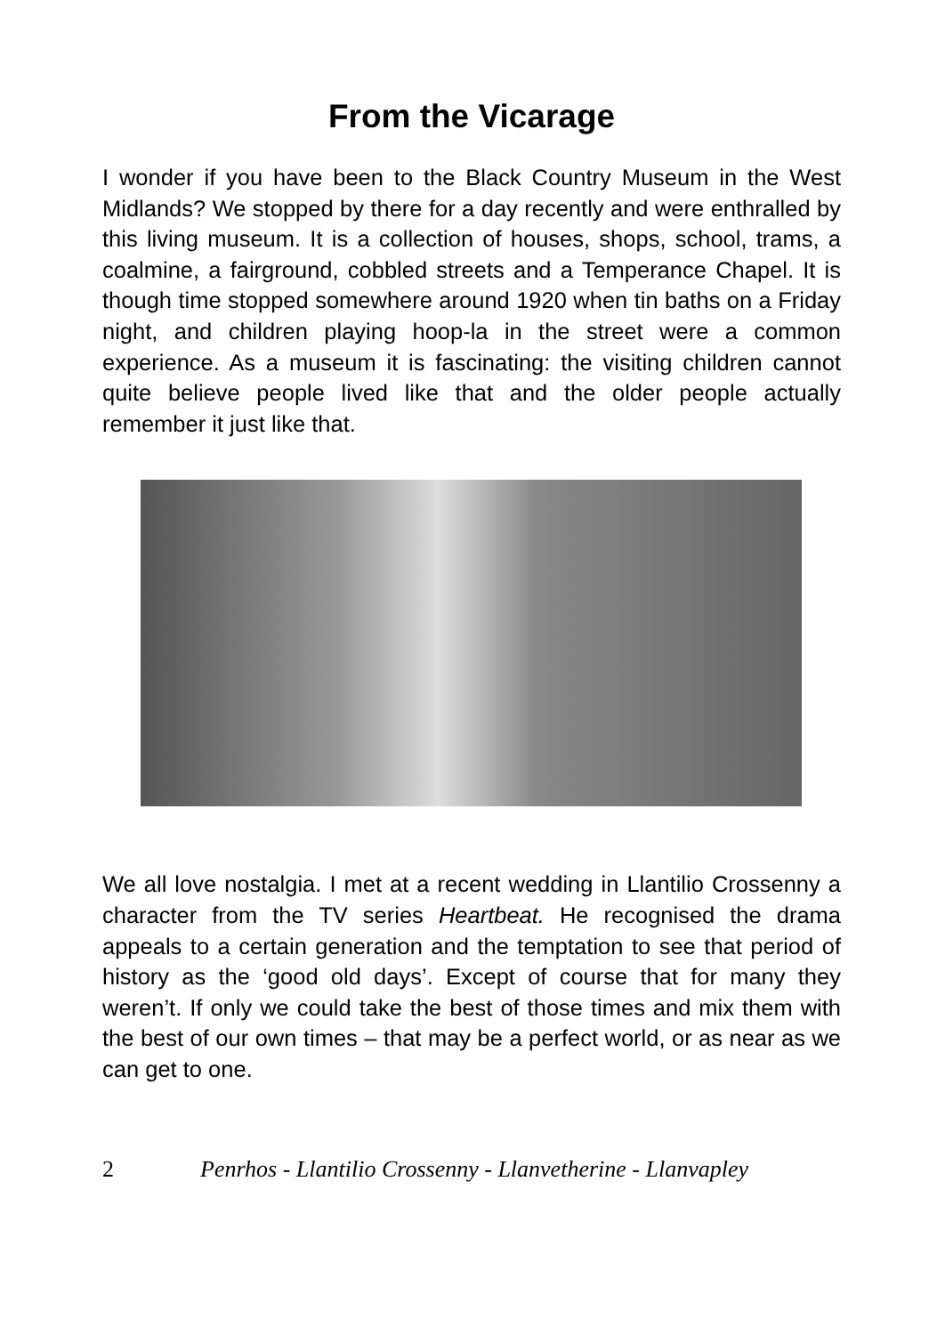From the Vicarage
I wonder if you have been to the Black Country Museum in the West Midlands? We stopped by there for a day recently and were enthralled by this living museum. It is a collection of houses, shops, school, trams, a coalmine, a fairground, cobbled streets and a Temperance Chapel. It is though time stopped somewhere around 1920 when tin baths on a Friday night, and children playing hoop-la in the street were a common experience. As a museum it is fascinating: the visiting children cannot quite believe people lived like that and the older people actually remember it just like that.
We all love nostalgia. I met at a recent wedding in Llantilio Crossenny a character from the TV series Heartbeat. He recognised the drama appeals to a certain generation and the temptation to see that period of history as the ‘good old days’. Except of course that for many they weren’t. If only we could take the best of those times and mix them with the best of our own times – that may be a perfect world, or as near as we can get to one.
2 Penrhos - Llantilio Crossenny - Llanvetherine - Llanvapley